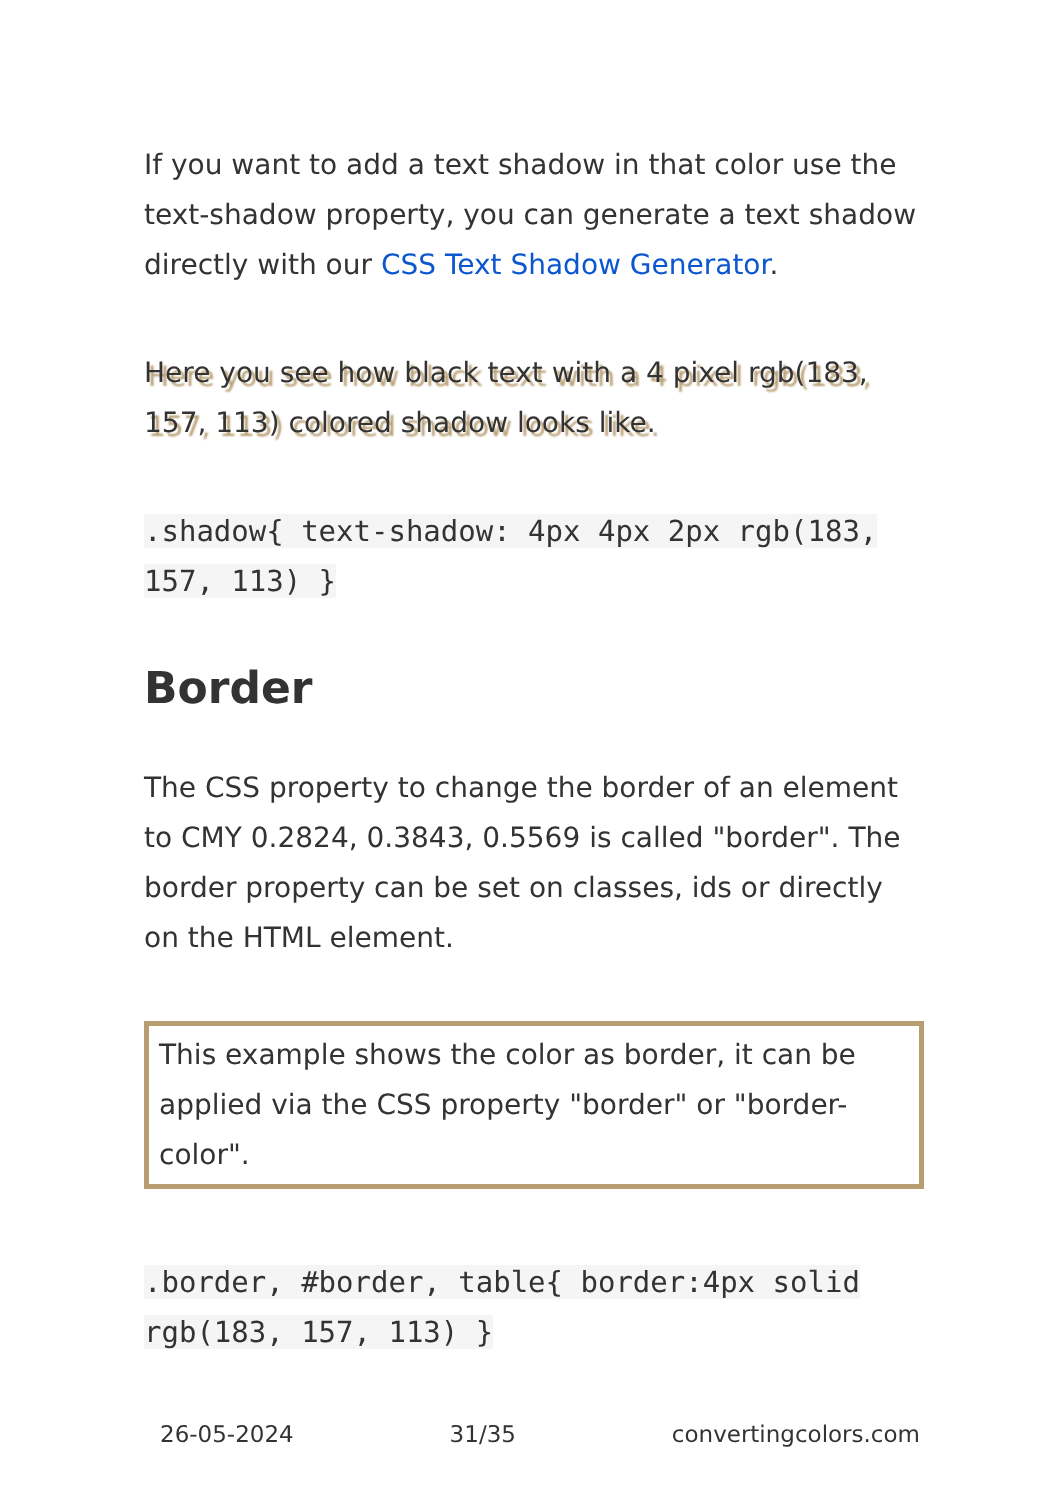If you want to add a text shadow in that color use the text-shadow property, you can generate a text shadow directly with our CSS Text Shadow Generator.
Here you see how black text with a 4 pixel rgb(183, 157, 113) colored shadow looks like.
.shadow{ text-shadow: 4px 4px 2px rgb(183, 157, 113) }
Border
The CSS property to change the border of an element to CMY 0.2824, 0.3843, 0.5569 is called "border". The border property can be set on classes, ids or directly on the HTML element.
This example shows the color as border, it can be applied via the CSS property "border" or "border-color".
.border, #border, table{ border:4px solid rgb(183, 157, 113) }
26-05-2024 31/35 convertingcolors.com